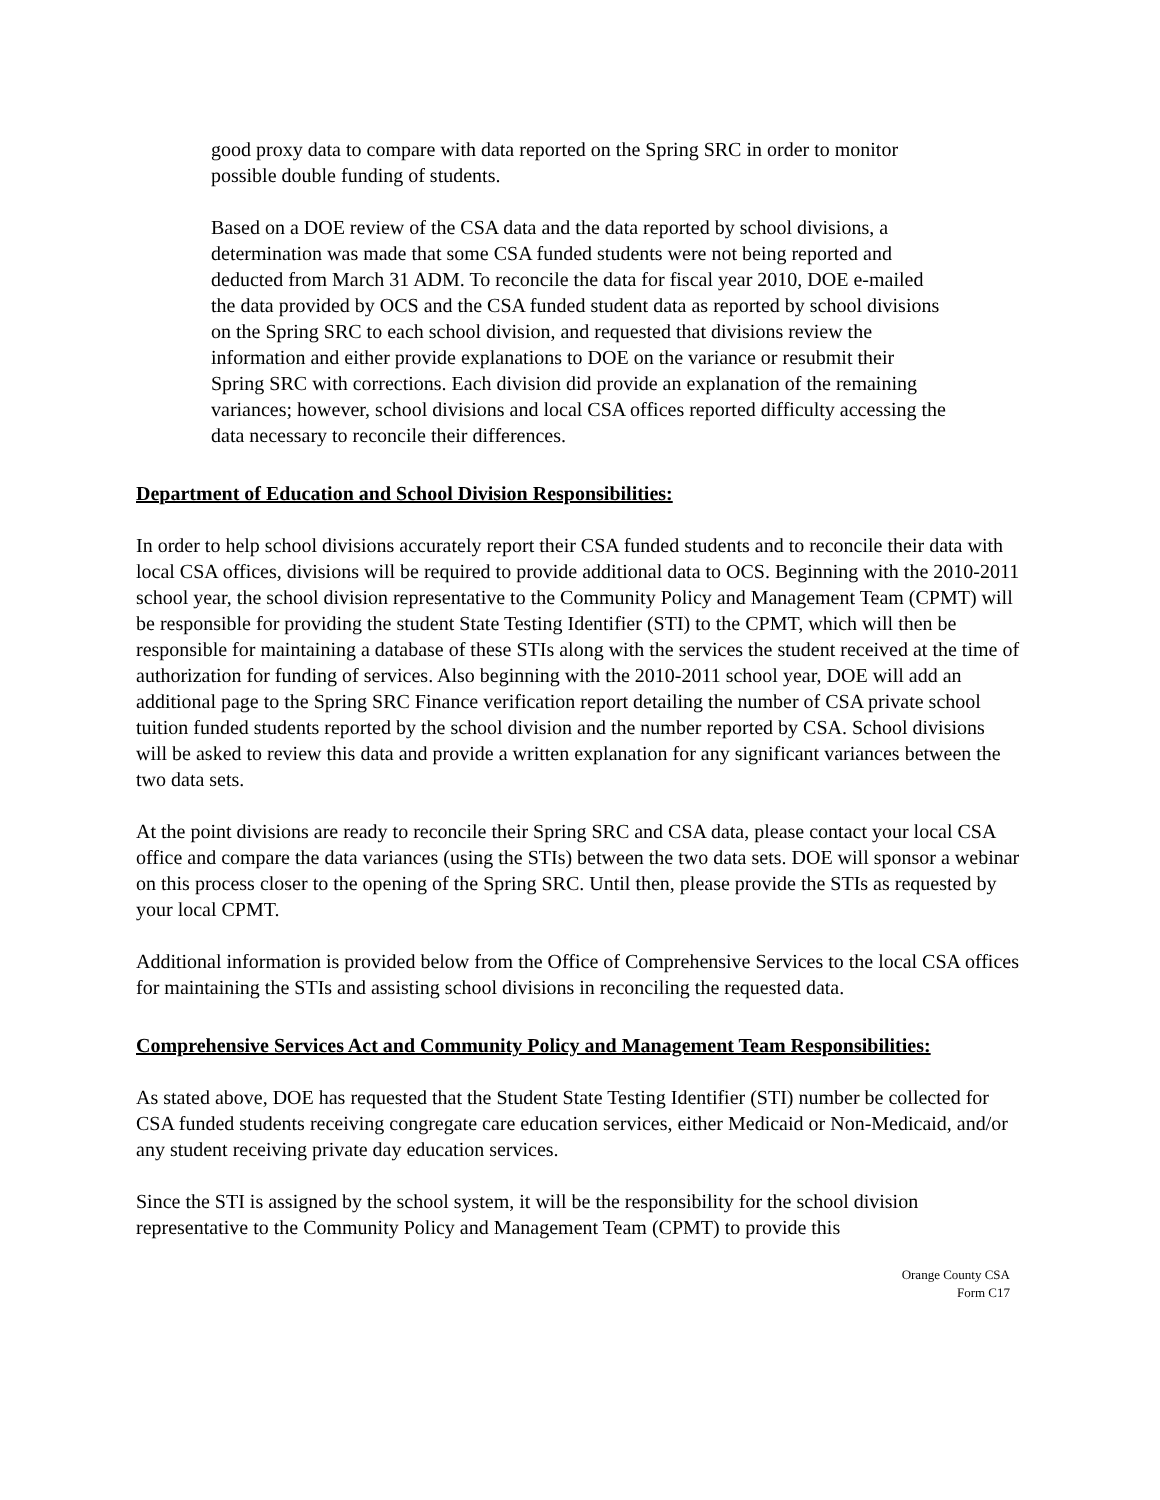good proxy data to compare with data reported on the Spring SRC in order to monitor possible double funding of students.
Based on a DOE review of the CSA data and the data reported by school divisions, a determination was made that some CSA funded students were not being reported and deducted from March 31 ADM. To reconcile the data for fiscal year 2010, DOE e-mailed the data provided by OCS and the CSA funded student data as reported by school divisions on the Spring SRC to each school division, and requested that divisions review the information and either provide explanations to DOE on the variance or resubmit their Spring SRC with corrections. Each division did provide an explanation of the remaining variances; however, school divisions and local CSA offices reported difficulty accessing the data necessary to reconcile their differences.
Department of Education and School Division Responsibilities:
In order to help school divisions accurately report their CSA funded students and to reconcile their data with local CSA offices, divisions will be required to provide additional data to OCS. Beginning with the 2010-2011 school year, the school division representative to the Community Policy and Management Team (CPMT) will be responsible for providing the student State Testing Identifier (STI) to the CPMT, which will then be responsible for maintaining a database of these STIs along with the services the student received at the time of authorization for funding of services. Also beginning with the 2010-2011 school year, DOE will add an additional page to the Spring SRC Finance verification report detailing the number of CSA private school tuition funded students reported by the school division and the number reported by CSA. School divisions will be asked to review this data and provide a written explanation for any significant variances between the two data sets.
At the point divisions are ready to reconcile their Spring SRC and CSA data, please contact your local CSA office and compare the data variances (using the STIs) between the two data sets. DOE will sponsor a webinar on this process closer to the opening of the Spring SRC. Until then, please provide the STIs as requested by your local CPMT.
Additional information is provided below from the Office of Comprehensive Services to the local CSA offices for maintaining the STIs and assisting school divisions in reconciling the requested data.
Comprehensive Services Act and Community Policy and Management Team Responsibilities:
As stated above, DOE has requested that the Student State Testing Identifier (STI) number be collected for CSA funded students receiving congregate care education services, either Medicaid or Non-Medicaid, and/or any student receiving private day education services.
Since the STI is assigned by the school system, it will be the responsibility for the school division representative to the Community Policy and Management Team (CPMT) to provide this
Orange County CSA
Form C17